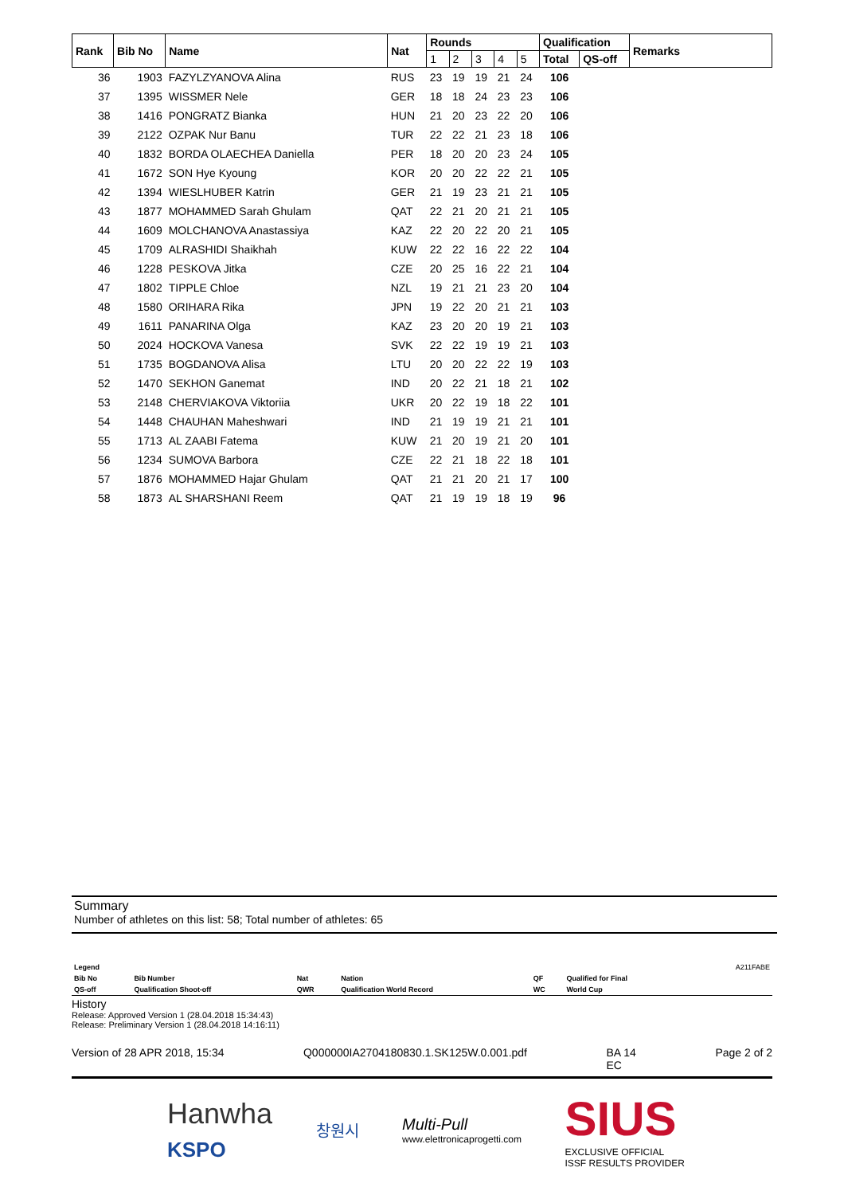| Rank | Bib No | Name | Nat | Rounds | | | | | Qualification | | Remarks |
| --- | --- | --- | --- | --- | --- | --- | --- | --- | --- | --- | --- |
| | | | | 1 | 2 | 3 | 4 | 5 | Total | QS-off | |
| 36 | 1903 | FAZYLZYANOVA Alina | RUS | 23 | 19 | 19 | 21 | 24 | 106 | | |
| 37 | 1395 | WISSMER Nele | GER | 18 | 18 | 24 | 23 | 23 | 106 | | |
| 38 | 1416 | PONGRATZ Bianka | HUN | 21 | 20 | 23 | 22 | 20 | 106 | | |
| 39 | 2122 | OZPAK Nur Banu | TUR | 22 | 22 | 21 | 23 | 18 | 106 | | |
| 40 | 1832 | BORDA OLAECHEA Daniella | PER | 18 | 20 | 20 | 23 | 24 | 105 | | |
| 41 | 1672 | SON Hye Kyoung | KOR | 20 | 20 | 22 | 22 | 21 | 105 | | |
| 42 | 1394 | WIESLHUBER Katrin | GER | 21 | 19 | 23 | 21 | 21 | 105 | | |
| 43 | 1877 | MOHAMMED Sarah Ghulam | QAT | 22 | 21 | 20 | 21 | 21 | 105 | | |
| 44 | 1609 | MOLCHANOVA Anastassiya | KAZ | 22 | 20 | 22 | 20 | 21 | 105 | | |
| 45 | 1709 | ALRASHIDI Shaikhah | KUW | 22 | 22 | 16 | 22 | 22 | 104 | | |
| 46 | 1228 | PESKOVA Jitka | CZE | 20 | 25 | 16 | 22 | 21 | 104 | | |
| 47 | 1802 | TIPPLE Chloe | NZL | 19 | 21 | 21 | 23 | 20 | 104 | | |
| 48 | 1580 | ORIHARA Rika | JPN | 19 | 22 | 20 | 21 | 21 | 103 | | |
| 49 | 1611 | PANARINA Olga | KAZ | 23 | 20 | 20 | 19 | 21 | 103 | | |
| 50 | 2024 | HOCKOVA Vanesa | SVK | 22 | 22 | 19 | 19 | 21 | 103 | | |
| 51 | 1735 | BOGDANOVA Alisa | LTU | 20 | 20 | 22 | 22 | 19 | 103 | | |
| 52 | 1470 | SEKHON Ganemat | IND | 20 | 22 | 21 | 18 | 21 | 102 | | |
| 53 | 2148 | CHERVIAKOVA Viktoriia | UKR | 20 | 22 | 19 | 18 | 22 | 101 | | |
| 54 | 1448 | CHAUHAN Maheshwari | IND | 21 | 19 | 19 | 21 | 21 | 101 | | |
| 55 | 1713 | AL ZAABI Fatema | KUW | 21 | 20 | 19 | 21 | 20 | 101 | | |
| 56 | 1234 | SUMOVA Barbora | CZE | 22 | 21 | 18 | 22 | 18 | 101 | | |
| 57 | 1876 | MOHAMMED Hajar Ghulam | QAT | 21 | 21 | 20 | 21 | 17 | 100 | | |
| 58 | 1873 | AL SHARSHANI Reem | QAT | 21 | 19 | 19 | 18 | 19 | 96 | | |
Summary
Number of athletes on this list: 58; Total number of athletes: 65
| Legend | | | | | | A211FABE |
| Bib No | Bib Number | Nat | Nation | QF | Qualified for Final | |
| QS-off | Qualification Shoot-off | QWR | Qualification World Record | WC | World Cup | |
History
Release: Approved Version 1 (28.04.2018 15:34:43)
Release: Preliminary Version 1 (28.04.2018 14:16:11)
Version of 28 APR 2018, 15:34 Q000000IA2704180830.1.SK125W.0.001.pdf BA 14
EC Page 2 of 2
Hanwha
KSPO 창원시 Multi-Pull
www.elettronicaprogetti.com SIUS
EXCLUSIVE OFFICIAL
ISSF RESULTS PROVIDER